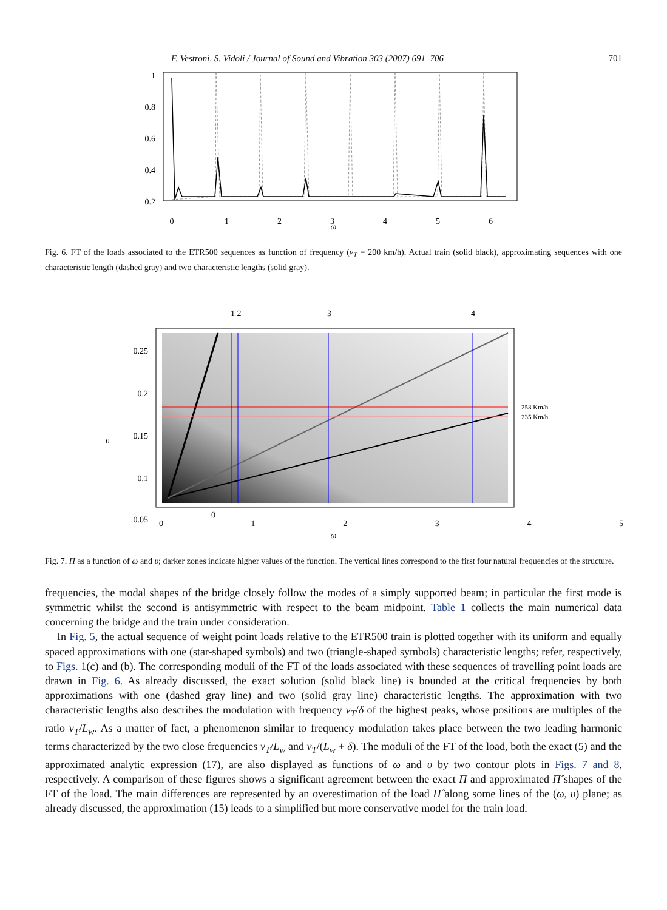F. Vestroni, S. Vidoli / Journal of Sound and Vibration 303 (2007) 691–706 701
1
0.8
0.6
0.4
0.2
0
1
2
3
4
5
6
ω
Fig. 6. FT of the loads associated to the ETR500 sequences as function of frequency (v<sub>T</sub> = 200 km/h). Actual train (solid black), approximating sequences with one characteristic length (dashed gray) and two characteristic lengths (solid gray).
1 2
3
4
258 Km/h
235 Km/h
0.25
0.2
0.15
0.1
0.05
υ
0
012345
ω
Fig. 7. Π as a function of ω and υ; darker zones indicate higher values of the function. The vertical lines correspond to the first four natural frequencies of the structure.
frequencies, the modal shapes of the bridge closely follow the modes of a simply supported beam; in particular the first mode is symmetric whilst the second is antisymmetric with respect to the beam midpoint. Table 1 collects the main numerical data concerning the bridge and the train under consideration.
In Fig. 5, the actual sequence of weight point loads relative to the ETR500 train is plotted together with its uniform and equally spaced approximations with one (star-shaped symbols) and two (triangle-shaped symbols) characteristic lengths; refer, respectively, to Figs. 1(c) and (b). The corresponding moduli of the FT of the loads associated with these sequences of travelling point loads are drawn in Fig. 6. As already discussed, the exact solution (solid black line) is bounded at the critical frequencies by both approximations with one (dashed gray line) and two (solid gray line) characteristic lengths. The approximation with two characteristic lengths also describes the modulation with frequency v<sub>T</sub>/δ of the highest peaks, whose positions are multiples of the ratio v<sub>T</sub>/L<sub>w</sub>. As a matter of fact, a phenomenon similar to frequency modulation takes place between the two leading harmonic terms characterized by the two close frequencies v<sub>T</sub>/L<sub>w</sub> and v<sub>T</sub>/(L<sub>w</sub> + δ). The moduli of the FT of the load, both the exact (5) and the approximated analytic expression (17), are also displayed as functions of ω and υ by two contour plots in Figs. 7 and 8, respectively. A comparison of these figures shows a significant agreement between the exact Π and approximated Π̂ shapes of the FT of the load. The main differences are represented by an overestimation of the load Π̂ along some lines of the (ω, υ) plane; as already discussed, the approximation (15) leads to a simplified but more conservative model for the train load.